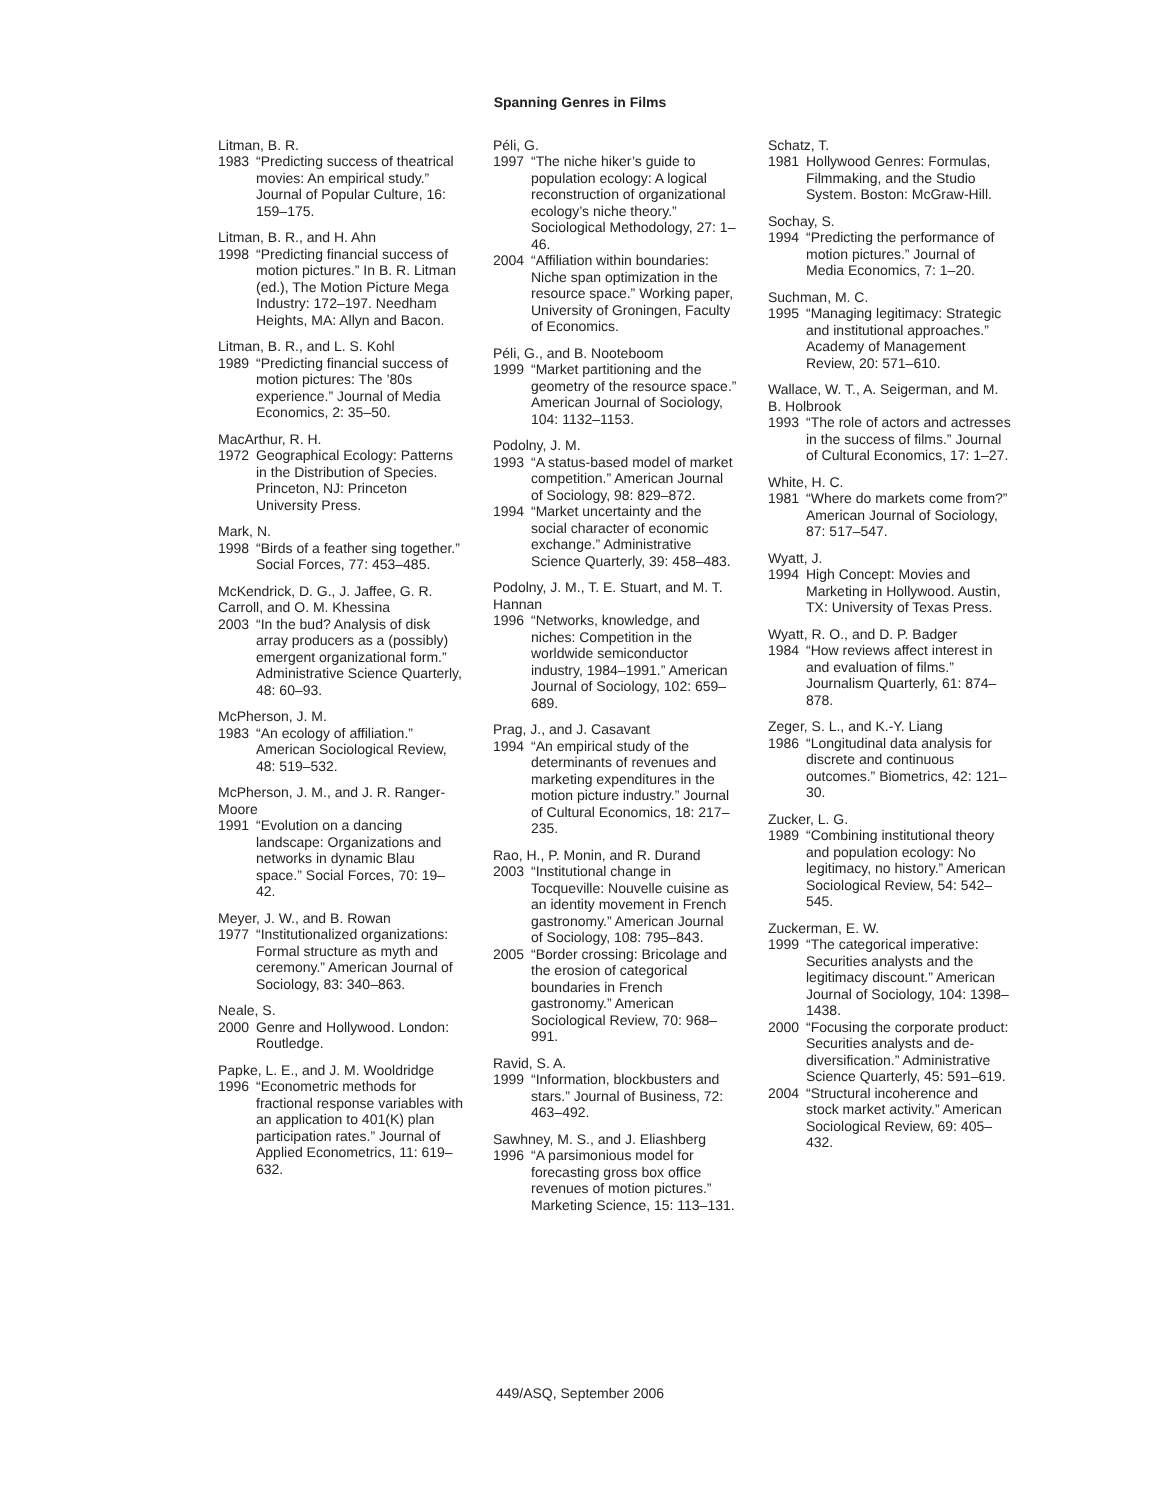Spanning Genres in Films
Litman, B. R.
1983 “Predicting success of theatrical movies: An empirical study.” Journal of Popular Culture, 16: 159–175.
Litman, B. R., and H. Ahn
1998 “Predicting financial success of motion pictures.” In B. R. Litman (ed.), The Motion Picture Mega Industry: 172–197. Needham Heights, MA: Allyn and Bacon.
Litman, B. R., and L. S. Kohl
1989 “Predicting financial success of motion pictures: The ’80s experience.” Journal of Media Economics, 2: 35–50.
MacArthur, R. H.
1972 Geographical Ecology: Patterns in the Distribution of Species. Princeton, NJ: Princeton University Press.
Mark, N.
1998 “Birds of a feather sing together.” Social Forces, 77: 453–485.
McKendrick, D. G., J. Jaffee, G. R. Carroll, and O. M. Khessina
2003 “In the bud? Analysis of disk array producers as a (possibly) emergent organizational form.” Administrative Science Quarterly, 48: 60–93.
McPherson, J. M.
1983 “An ecology of affiliation.” American Sociological Review, 48: 519–532.
McPherson, J. M., and J. R. Ranger-Moore
1991 “Evolution on a dancing landscape: Organizations and networks in dynamic Blau space.” Social Forces, 70: 19–42.
Meyer, J. W., and B. Rowan
1977 “Institutionalized organizations: Formal structure as myth and ceremony.” American Journal of Sociology, 83: 340–863.
Neale, S.
2000 Genre and Hollywood. London: Routledge.
Papke, L. E., and J. M. Wooldridge
1996 “Econometric methods for fractional response variables with an application to 401(K) plan participation rates.” Journal of Applied Econometrics, 11: 619–632.
Péli, G.
1997 “The niche hiker’s guide to population ecology: A logical reconstruction of organizational ecology’s niche theory.” Sociological Methodology, 27: 1–46.
2004 “Affiliation within boundaries: Niche span optimization in the resource space.” Working paper, University of Groningen, Faculty of Economics.
Péli, G., and B. Nooteboom
1999 “Market partitioning and the geometry of the resource space.” American Journal of Sociology, 104: 1132–1153.
Podolny, J. M.
1993 “A status-based model of market competition.” American Journal of Sociology, 98: 829–872.
1994 “Market uncertainty and the social character of economic exchange.” Administrative Science Quarterly, 39: 458–483.
Podolny, J. M., T. E. Stuart, and M. T. Hannan
1996 “Networks, knowledge, and niches: Competition in the worldwide semiconductor industry, 1984–1991.” American Journal of Sociology, 102: 659–689.
Prag, J., and J. Casavant
1994 “An empirical study of the determinants of revenues and marketing expenditures in the motion picture industry.” Journal of Cultural Economics, 18: 217–235.
Rao, H., P. Monin, and R. Durand
2003 “Institutional change in Tocqueville: Nouvelle cuisine as an identity movement in French gastronomy.” American Journal of Sociology, 108: 795–843.
2005 “Border crossing: Bricolage and the erosion of categorical boundaries in French gastronomy.” American Sociological Review, 70: 968–991.
Ravid, S. A.
1999 “Information, blockbusters and stars.” Journal of Business, 72: 463–492.
Sawhney, M. S., and J. Eliashberg
1996 “A parsimonious model for forecasting gross box office revenues of motion pictures.” Marketing Science, 15: 113–131.
Schatz, T.
1981 Hollywood Genres: Formulas, Filmmaking, and the Studio System. Boston: McGraw-Hill.
Sochay, S.
1994 “Predicting the performance of motion pictures.” Journal of Media Economics, 7: 1–20.
Suchman, M. C.
1995 “Managing legitimacy: Strategic and institutional approaches.” Academy of Management Review, 20: 571–610.
Wallace, W. T., A. Seigerman, and M. B. Holbrook
1993 “The role of actors and actresses in the success of films.” Journal of Cultural Economics, 17: 1–27.
White, H. C.
1981 “Where do markets come from?” American Journal of Sociology, 87: 517–547.
Wyatt, J.
1994 High Concept: Movies and Marketing in Hollywood. Austin, TX: University of Texas Press.
Wyatt, R. O., and D. P. Badger
1984 “How reviews affect interest in and evaluation of films.” Journalism Quarterly, 61: 874–878.
Zeger, S. L., and K.-Y. Liang
1986 “Longitudinal data analysis for discrete and continuous outcomes.” Biometrics, 42: 121–30.
Zucker, L. G.
1989 “Combining institutional theory and population ecology: No legitimacy, no history.” American Sociological Review, 54: 542–545.
Zuckerman, E. W.
1999 “The categorical imperative: Securities analysts and the legitimacy discount.” American Journal of Sociology, 104: 1398–1438.
2000 “Focusing the corporate product: Securities analysts and de-diversification.” Administrative Science Quarterly, 45: 591–619.
2004 “Structural incoherence and stock market activity.” American Sociological Review, 69: 405–432.
449/ASQ, September 2006